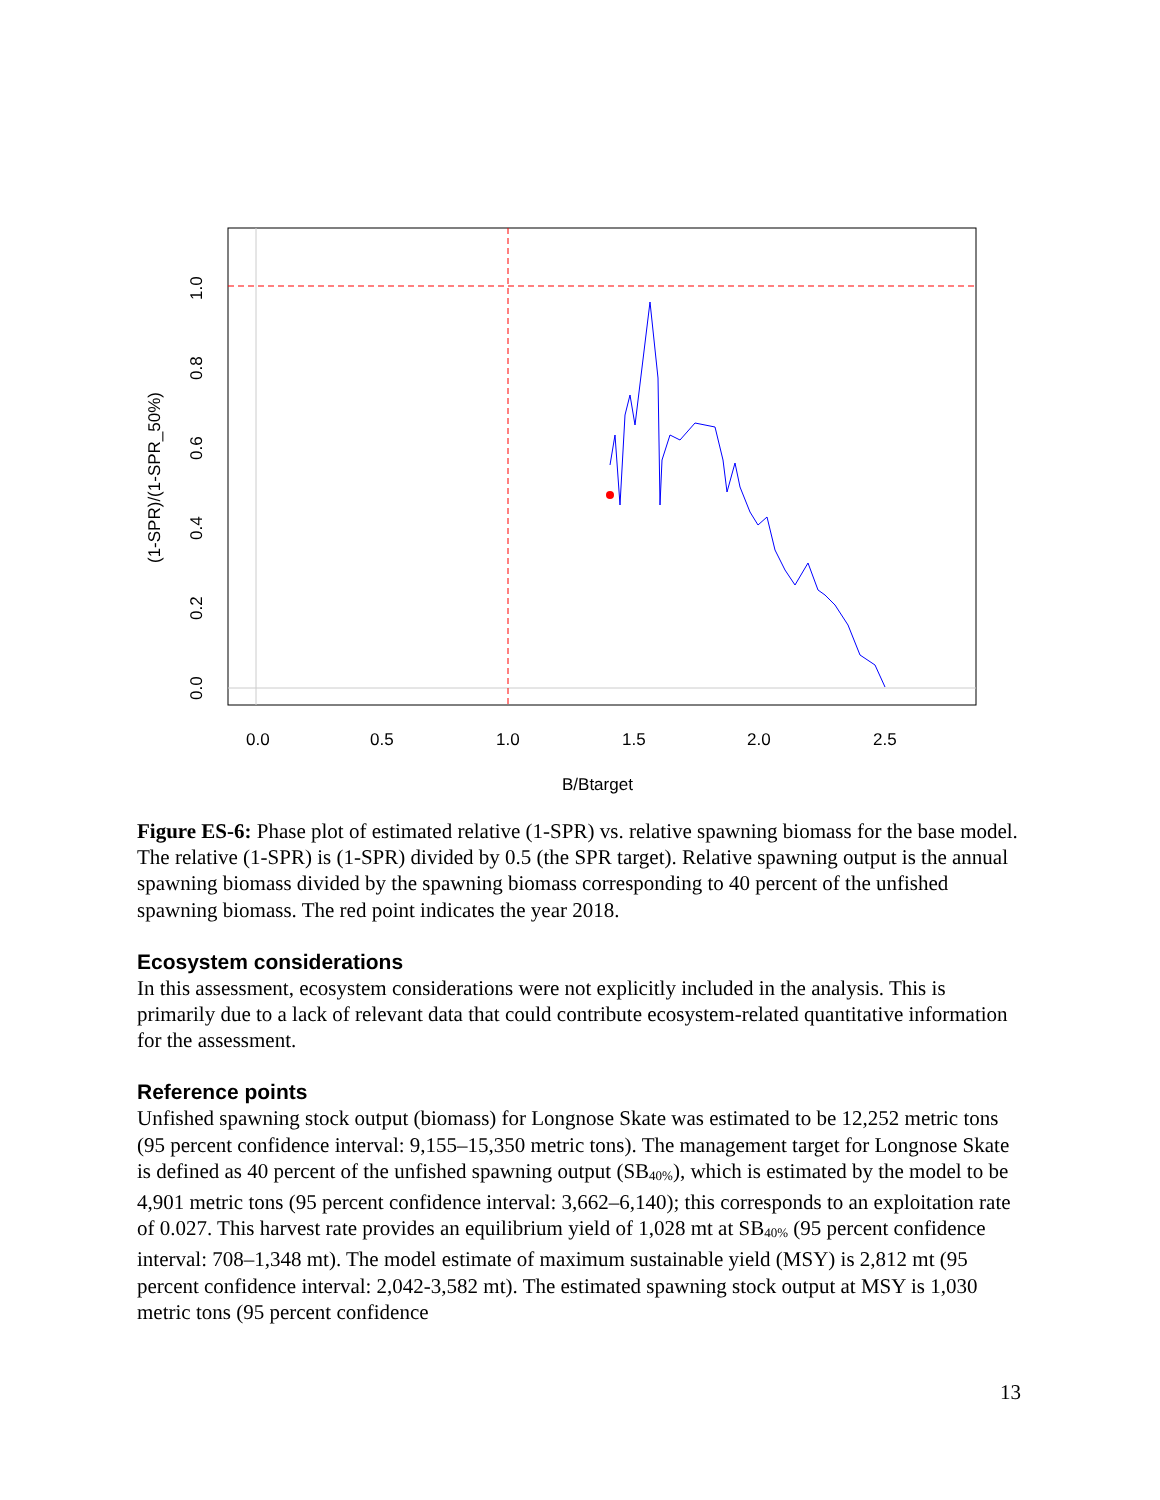0.0
0.5
1.0
1.5
2.0
2.5
B/Btarget
0.0
0.2
0.4
0.6
0.8
1.0
(1-SPR)/(1-SPR_50%)
Figure ES-6: Phase plot of estimated relative (1-SPR) vs. relative spawning biomass for the base model. The relative (1-SPR) is (1-SPR) divided by 0.5 (the SPR target). Relative spawning output is the annual spawning biomass divided by the spawning biomass corresponding to 40 percent of the unfished spawning biomass. The red point indicates the year 2018.
Ecosystem considerations
In this assessment, ecosystem considerations were not explicitly included in the analysis. This is primarily due to a lack of relevant data that could contribute ecosystem-related quantitative information for the assessment.
Reference points
Unfished spawning stock output (biomass) for Longnose Skate was estimated to be 12,252 metric tons (95 percent confidence interval: 9,155–15,350 metric tons). The management target for Longnose Skate is defined as 40 percent of the unfished spawning output (SB<sub>40%</sub>), which is estimated by the model to be 4,901 metric tons (95 percent confidence interval: 3,662–6,140); this corresponds to an exploitation rate of 0.027. This harvest rate provides an equilibrium yield of 1,028 mt at SB<sub>40%</sub> (95 percent confidence interval: 708–1,348 mt). The model estimate of maximum sustainable yield (MSY) is 2,812 mt (95 percent confidence interval: 2,042-3,582 mt). The estimated spawning stock output at MSY is 1,030 metric tons (95 percent confidence
13